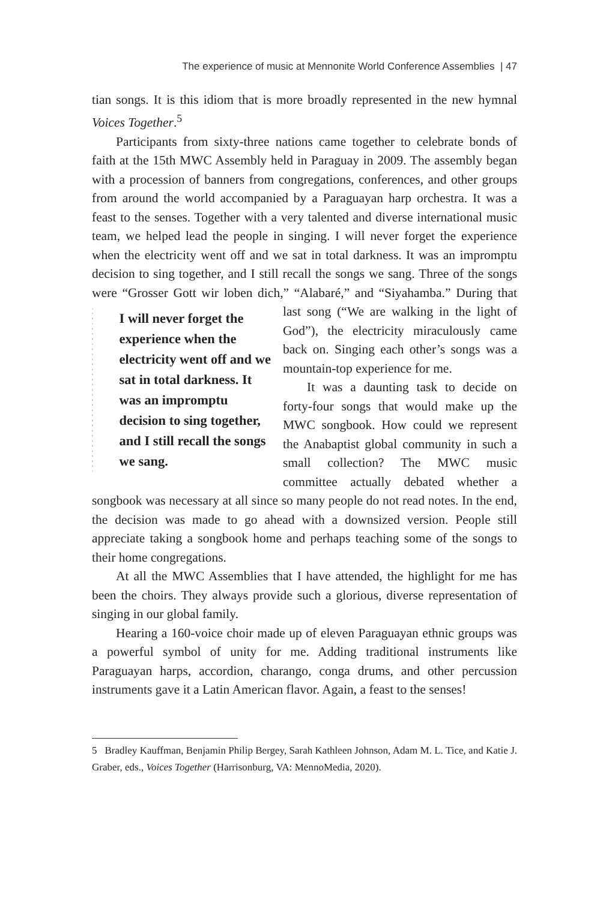The experience of music at Mennonite World Conference Assemblies | 47
tian songs. It is this idiom that is more broadly represented in the new hymnal Voices Together.<sup>5</sup>
Participants from sixty-three nations came together to celebrate bonds of faith at the 15th MWC Assembly held in Paraguay in 2009. The assembly began with a procession of banners from congregations, conferences, and other groups from around the world accompanied by a Paraguayan harp orchestra. It was a feast to the senses. Together with a very talented and diverse international music team, we helped lead the people in singing. I will never forget the experience when the electricity went off and we sat in total darkness. It was an impromptu decision to sing together, and I still recall the songs we sang. Three of the songs were “Grosser Gott wir loben dich,” “Alabaré,” and “Siyahamba.” During that
I will never forget the experience when the electricity went off and we sat in total darkness. It was an impromptu decision to sing together, and I still recall the songs we sang.
last song (“We are walking in the light of God”), the electricity miraculously came back on. Singing each other’s songs was a mountain-top experience for me.
It was a daunting task to decide on forty-four songs that would make up the MWC songbook. How could we represent the Anabaptist global community in such a small collection? The MWC music committee actually debated whether a songbook was necessary at all since so many people do not read notes. In the end, the decision was made to go ahead with a downsized version. People still appreciate taking a songbook home and perhaps teaching some of the songs to their home congregations.
At all the MWC Assemblies that I have attended, the highlight for me has been the choirs. They always provide such a glorious, diverse representation of singing in our global family.
Hearing a 160-voice choir made up of eleven Paraguayan ethnic groups was a powerful symbol of unity for me. Adding traditional instruments like Paraguayan harps, accordion, charango, conga drums, and other percussion instruments gave it a Latin American flavor. Again, a feast to the senses!
5 Bradley Kauffman, Benjamin Philip Bergey, Sarah Kathleen Johnson, Adam M. L. Tice, and Katie J. Graber, eds., Voices Together (Harrisonburg, VA: MennoMedia, 2020).